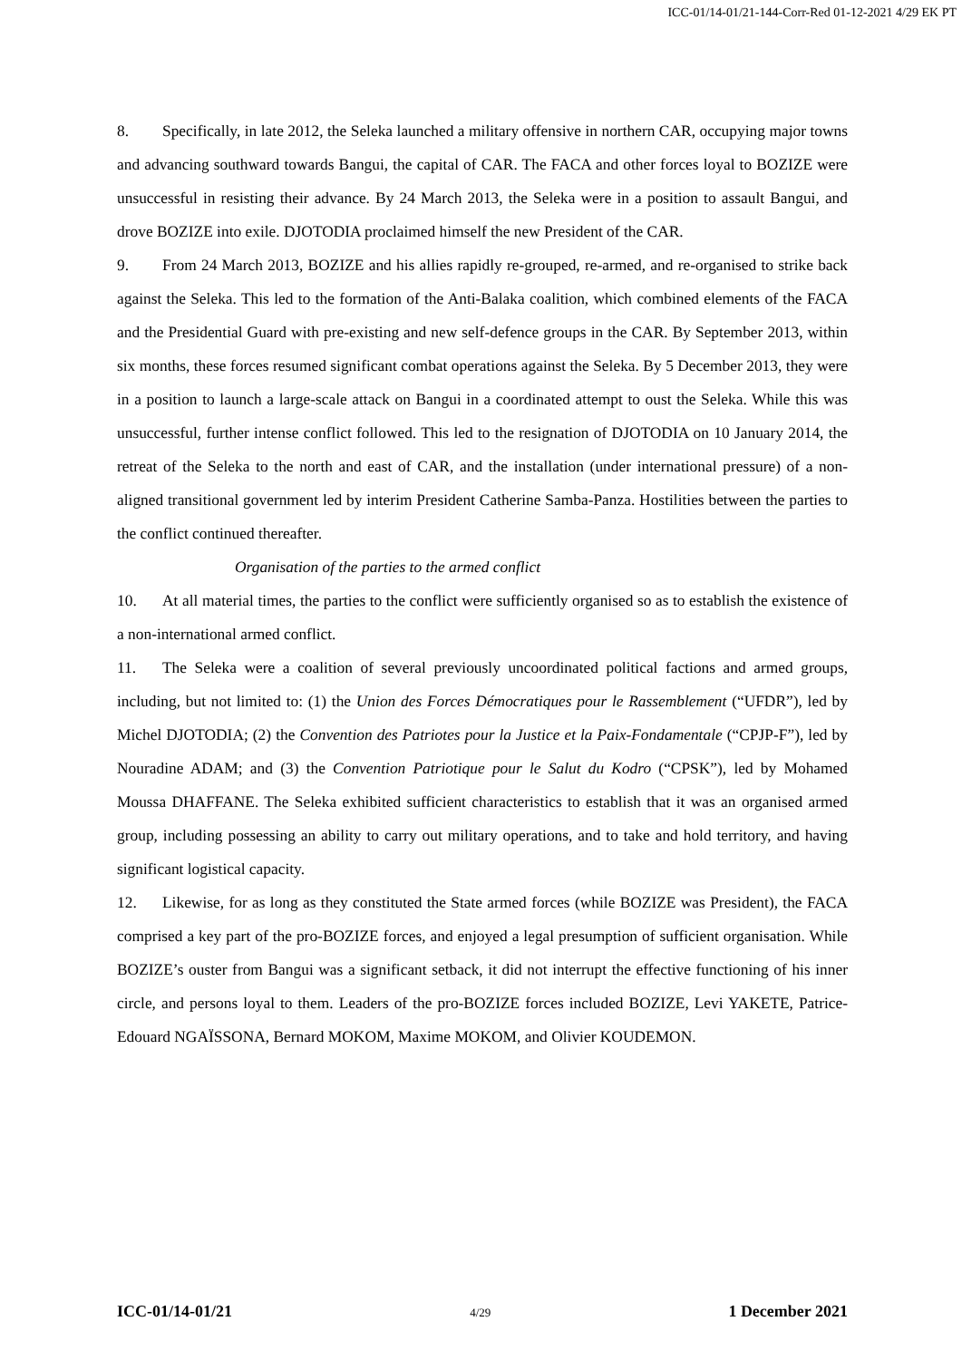ICC-01/14-01/21-144-Corr-Red 01-12-2021 4/29 EK PT
8. Specifically, in late 2012, the Seleka launched a military offensive in northern CAR, occupying major towns and advancing southward towards Bangui, the capital of CAR. The FACA and other forces loyal to BOZIZE were unsuccessful in resisting their advance. By 24 March 2013, the Seleka were in a position to assault Bangui, and drove BOZIZE into exile. DJOTODIA proclaimed himself the new President of the CAR.
9. From 24 March 2013, BOZIZE and his allies rapidly re-grouped, re-armed, and re-organised to strike back against the Seleka. This led to the formation of the Anti-Balaka coalition, which combined elements of the FACA and the Presidential Guard with pre-existing and new self-defence groups in the CAR. By September 2013, within six months, these forces resumed significant combat operations against the Seleka. By 5 December 2013, they were in a position to launch a large-scale attack on Bangui in a coordinated attempt to oust the Seleka. While this was unsuccessful, further intense conflict followed. This led to the resignation of DJOTODIA on 10 January 2014, the retreat of the Seleka to the north and east of CAR, and the installation (under international pressure) of a non-aligned transitional government led by interim President Catherine Samba-Panza. Hostilities between the parties to the conflict continued thereafter.
Organisation of the parties to the armed conflict
10. At all material times, the parties to the conflict were sufficiently organised so as to establish the existence of a non-international armed conflict.
11. The Seleka were a coalition of several previously uncoordinated political factions and armed groups, including, but not limited to: (1) the Union des Forces Démocratiques pour le Rassemblement (“UFDR”), led by Michel DJOTODIA; (2) the Convention des Patriotes pour la Justice et la Paix-Fondamentale (“CPJP-F”), led by Nouradine ADAM; and (3) the Convention Patriotique pour le Salut du Kodro (“CPSK”), led by Mohamed Moussa DHAFFANE. The Seleka exhibited sufficient characteristics to establish that it was an organised armed group, including possessing an ability to carry out military operations, and to take and hold territory, and having significant logistical capacity.
12. Likewise, for as long as they constituted the State armed forces (while BOZIZE was President), the FACA comprised a key part of the pro-BOZIZE forces, and enjoyed a legal presumption of sufficient organisation. While BOZIZE’s ouster from Bangui was a significant setback, it did not interrupt the effective functioning of his inner circle, and persons loyal to them. Leaders of the pro-BOZIZE forces included BOZIZE, Levi YAKETE, Patrice-Edouard NGAÏSSONA, Bernard MOKOM, Maxime MOKOM, and Olivier KOUDEMON.
ICC-01/14-01/21 4/29 1 December 2021